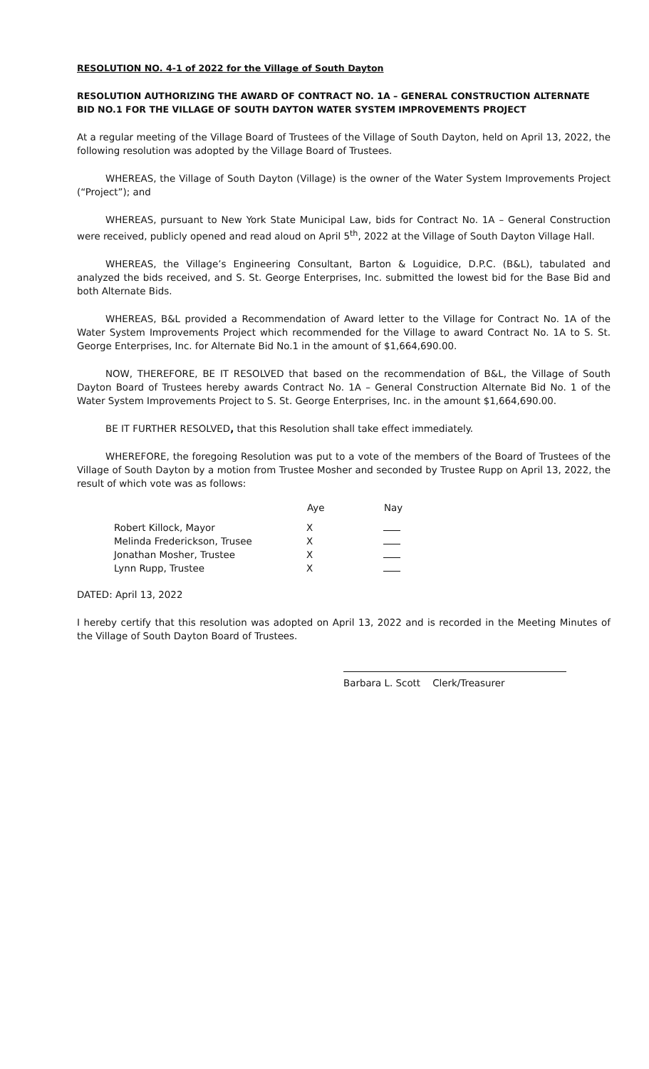RESOLUTION NO. 4-1 of 2022 for the Village of South Dayton
RESOLUTION AUTHORIZING THE AWARD OF CONTRACT NO. 1A – GENERAL CONSTRUCTION ALTERNATE BID NO.1 FOR THE VILLAGE OF SOUTH DAYTON WATER SYSTEM IMPROVEMENTS PROJECT
At a regular meeting of the Village Board of Trustees of the Village of South Dayton, held on April 13, 2022, the following resolution was adopted by the Village Board of Trustees.
WHEREAS, the Village of South Dayton (Village) is the owner of the Water System Improvements Project (“Project”); and
WHEREAS, pursuant to New York State Municipal Law, bids for Contract No. 1A – General Construction were received, publicly opened and read aloud on April 5<sup>th</sup>, 2022 at the Village of South Dayton Village Hall.
WHEREAS, the Village’s Engineering Consultant, Barton & Loguidice, D.P.C. (B&L), tabulated and analyzed the bids received, and S. St. George Enterprises, Inc. submitted the lowest bid for the Base Bid and both Alternate Bids.
WHEREAS, B&L provided a Recommendation of Award letter to the Village for Contract No. 1A of the Water System Improvements Project which recommended for the Village to award Contract No. 1A to S. St. George Enterprises, Inc. for Alternate Bid No.1 in the amount of $1,664,690.00.
NOW, THEREFORE, BE IT RESOLVED that based on the recommendation of B&L, the Village of South Dayton Board of Trustees hereby awards Contract No. 1A – General Construction Alternate Bid No. 1 of the Water System Improvements Project to S. St. George Enterprises, Inc. in the amount $1,664,690.00.
BE IT FURTHER RESOLVED, that this Resolution shall take effect immediately.
WHEREFORE, the foregoing Resolution was put to a vote of the members of the Board of Trustees of the Village of South Dayton by a motion from Trustee Mosher and seconded by Trustee Rupp on April 13, 2022, the result of which vote was as follows:
| | Aye | Nay |
| --- | --- | --- |
| Robert Killock, Mayor | X | |
| Melinda Frederickson, Trusee | X | |
| Jonathan Mosher, Trustee | X | |
| Lynn Rupp, Trustee | X | |
DATED: April 13, 2022
I hereby certify that this resolution was adopted on April 13, 2022 and is recorded in the Meeting Minutes of the Village of South Dayton Board of Trustees.
Barbara L. Scott Clerk/Treasurer